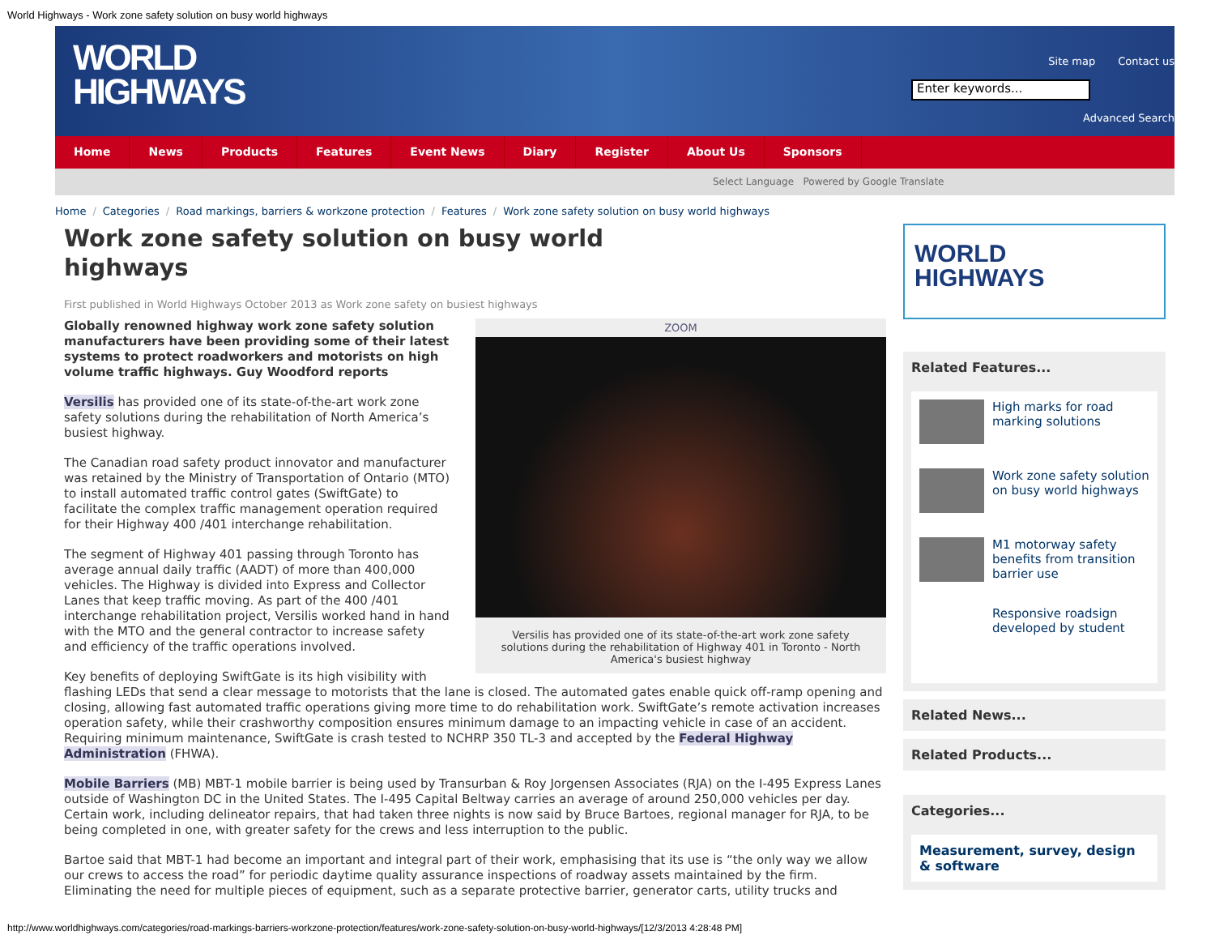World Highways - Work zone safety solution on busy world highways
WORLD
HIGHWAYS
Site map Contact us
Enter keywords...
Advanced Search
Home News Products Features Event News Diary Register About Us Sponsors
Select Language Powered by Google Translate
Home / Categories / Road markings, barriers & workzone protection / Features / Work zone safety solution on busy world highways
Work zone safety solution on busy world highways
First published in World Highways October 2013 as Work zone safety on busiest highways
ZOOM
Versilis has provided one of its state-of-the-art work zone safety solutions during the rehabilitation of Highway 401 in Toronto - North America's busiest highway
Globally renowned highway work zone safety solution manufacturers have been providing some of their latest systems to protect roadworkers and motorists on high volume traffic highways. Guy Woodford reports
Versilis has provided one of its state-of-the-art work zone safety solutions during the rehabilitation of North America’s busiest highway.
The Canadian road safety product innovator and manufacturer was retained by the Ministry of Transportation of Ontario (MTO) to install automated traffic control gates (SwiftGate) to facilitate the complex traffic management operation required for their Highway 400 /401 interchange rehabilitation.
The segment of Highway 401 passing through Toronto has average annual daily traffic (AADT) of more than 400,000 vehicles. The Highway is divided into Express and Collector Lanes that keep traffic moving. As part of the 400 /401 interchange rehabilitation project, Versilis worked hand in hand with the MTO and the general contractor to increase safety and efficiency of the traffic operations involved.
Key benefits of deploying SwiftGate is its high visibility with flashing LEDs that send a clear message to motorists that the lane is closed. The automated gates enable quick off-ramp opening and closing, allowing fast automated traffic operations giving more time to do rehabilitation work. SwiftGate’s remote activation increases operation safety, while their crashworthy composition ensures minimum damage to an impacting vehicle in case of an accident. Requiring minimum maintenance, SwiftGate is crash tested to NCHRP 350 TL-3 and accepted by the Federal Highway Administration (FHWA).
Mobile Barriers (MB) MBT-1 mobile barrier is being used by Transurban & Roy Jorgensen Associates (RJA) on the I-495 Express Lanes outside of Washington DC in the United States. The I-495 Capital Beltway carries an average of around 250,000 vehicles per day. Certain work, including delineator repairs, that had taken three nights is now said by Bruce Bartoes, regional manager for RJA, to be being completed in one, with greater safety for the crews and less interruption to the public.
Bartoe said that MBT-1 had become an important and integral part of their work, emphasising that its use is “the only way we allow our crews to access the road” for periodic daytime quality assurance inspections of roadway assets maintained by the firm. Eliminating the need for multiple pieces of equipment, such as a separate protective barrier, generator carts, utility trucks and
WORLD
HIGHWAYS
Related Features...
High marks for road marking solutions
Work zone safety solution on busy world highways
M1 motorway safety benefits from transition barrier use
Responsive roadsign developed by student
Related News...
Related Products...
Categories...
Measurement, survey, design & software
http://www.worldhighways.com/categories/road-markings-barriers-workzone-protection/features/work-zone-safety-solution-on-busy-world-highways/[12/3/2013 4:28:48 PM]